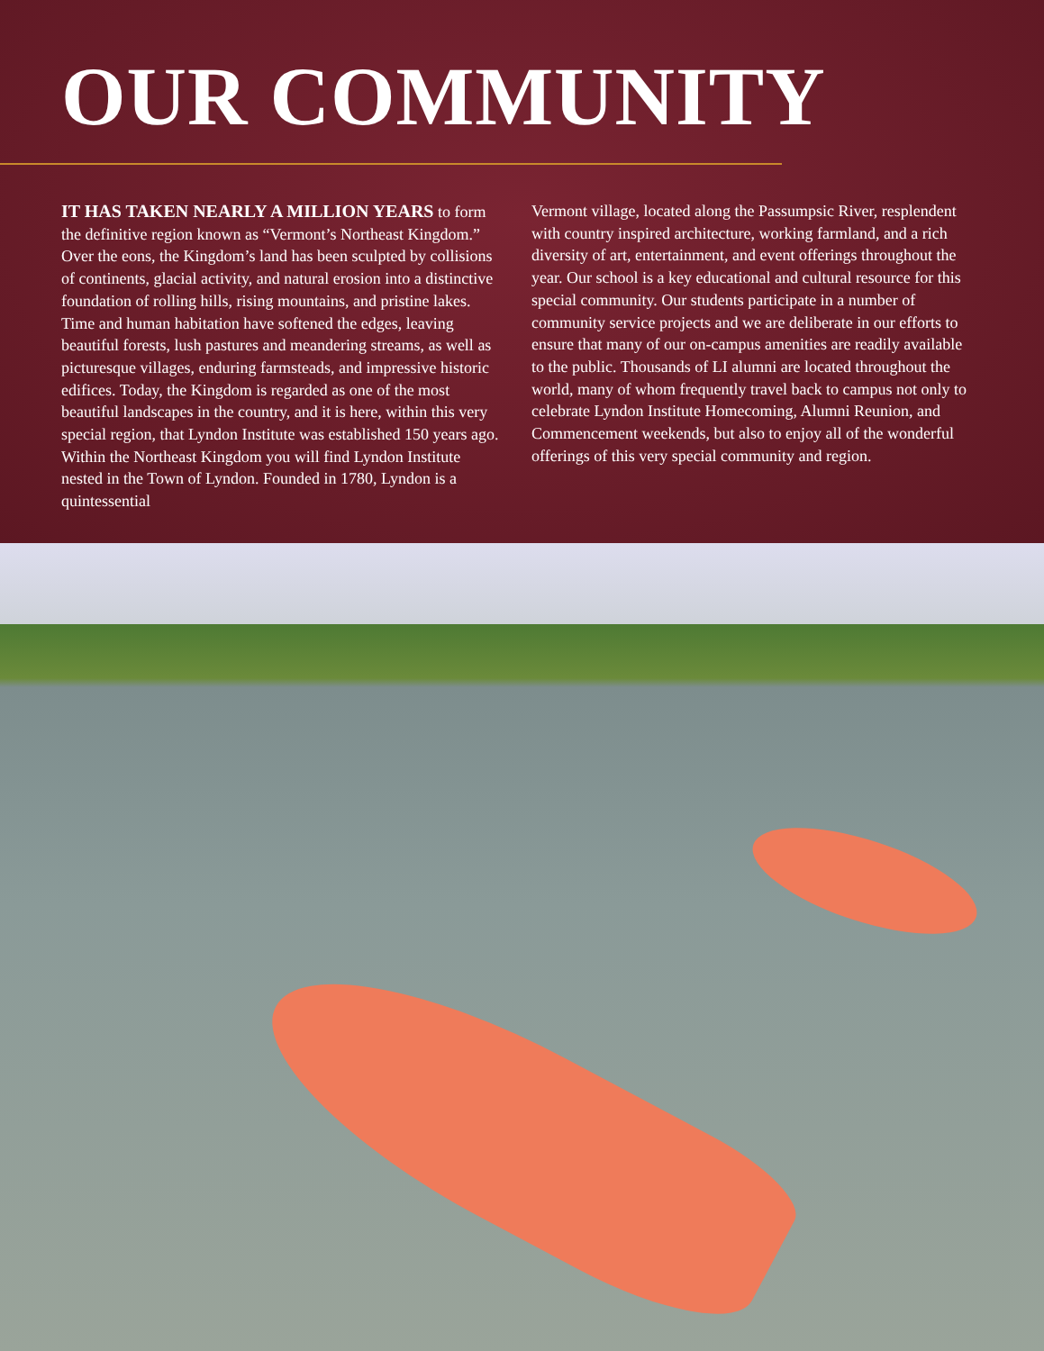OUR COMMUNITY
IT HAS TAKEN NEARLY A MILLION YEARS to form the definitive region known as “Vermont’s Northeast Kingdom.” Over the eons, the Kingdom’s land has been sculpted by collisions of continents, glacial activity, and natural erosion into a distinctive foundation of rolling hills, rising mountains, and pristine lakes. Time and human habitation have softened the edges, leaving beautiful forests, lush pastures and meandering streams, as well as picturesque villages, enduring farmsteads, and impressive historic edifices. Today, the Kingdom is regarded as one of the most beautiful landscapes in the country, and it is here, within this very special region, that Lyndon Institute was established 150 years ago. Within the Northeast Kingdom you will find Lyndon Institute nested in the Town of Lyndon. Founded in 1780, Lyndon is a quintessential
Vermont village, located along the Passumpsic River, resplendent with country inspired architecture, working farmland, and a rich diversity of art, entertainment, and event offerings throughout the year. Our school is a key educational and cultural resource for this special community. Our students participate in a number of community service projects and we are deliberate in our efforts to ensure that many of our on-campus amenities are readily available to the public. Thousands of LI alumni are located throughout the world, many of whom frequently travel back to campus not only to celebrate Lyndon Institute Homecoming, Alumni Reunion, and Commencement weekends, but also to enjoy all of the wonderful offerings of this very special community and region.